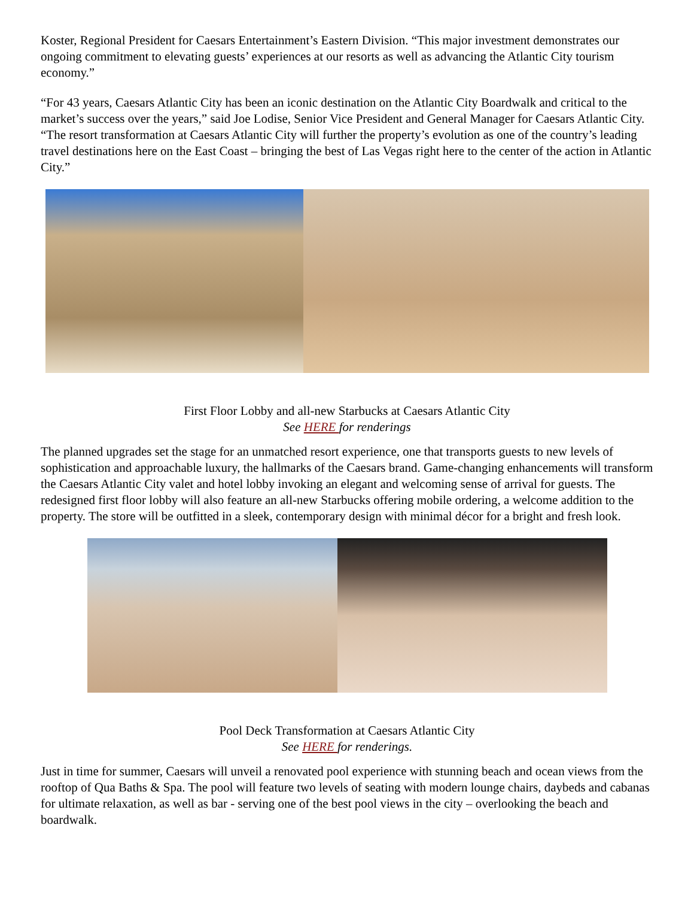Koster, Regional President for Caesars Entertainment’s Eastern Division. “This major investment demonstrates our ongoing commitment to elevating guests’ experiences at our resorts as well as advancing the Atlantic City tourism economy.”
“For 43 years, Caesars Atlantic City has been an iconic destination on the Atlantic City Boardwalk and critical to the market’s success over the years,” said Joe Lodise, Senior Vice President and General Manager for Caesars Atlantic City. “The resort transformation at Caesars Atlantic City will further the property’s evolution as one of the country’s leading travel destinations here on the East Coast – bringing the best of Las Vegas right here to the center of the action in Atlantic City.”
First Floor Lobby and all-new Starbucks at Caesars Atlantic City
See HERE for renderings
The planned upgrades set the stage for an unmatched resort experience, one that transports guests to new levels of sophistication and approachable luxury, the hallmarks of the Caesars brand. Game-changing enhancements will transform the Caesars Atlantic City valet and hotel lobby invoking an elegant and welcoming sense of arrival for guests. The redesigned first floor lobby will also feature an all-new Starbucks offering mobile ordering, a welcome addition to the property. The store will be outfitted in a sleek, contemporary design with minimal décor for a bright and fresh look.
Pool Deck Transformation at Caesars Atlantic City
See HERE for renderings.
Just in time for summer, Caesars will unveil a renovated pool experience with stunning beach and ocean views from the rooftop of Qua Baths & Spa. The pool will feature two levels of seating with modern lounge chairs, daybeds and cabanas for ultimate relaxation, as well as bar - serving one of the best pool views in the city – overlooking the beach and boardwalk.